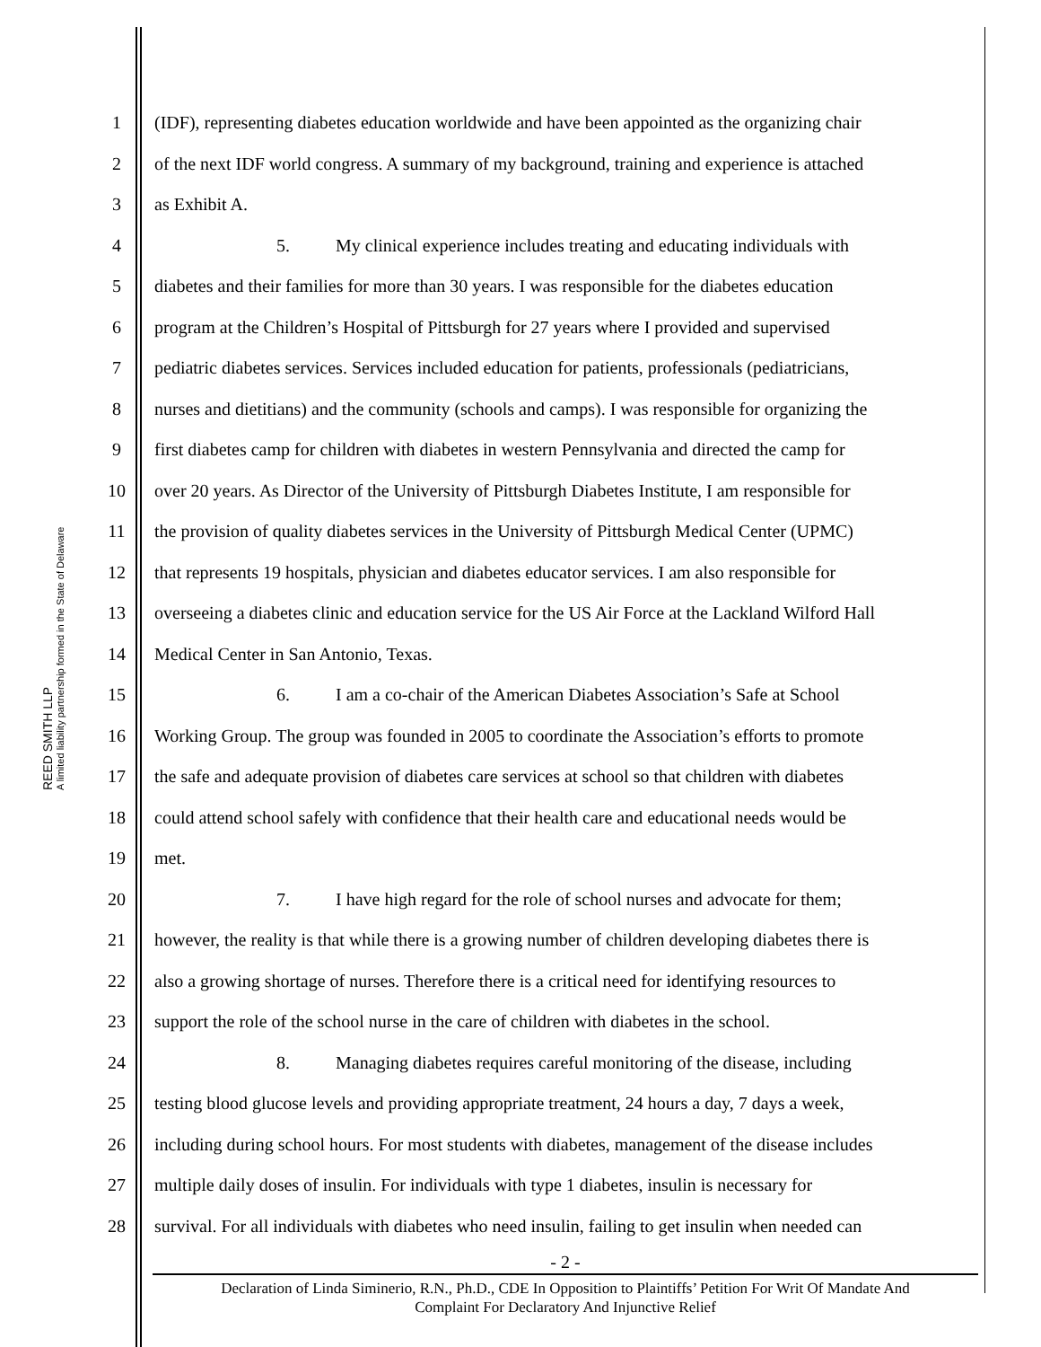REED SMITH LLP
A limited liability partnership formed in the State of Delaware
1 (IDF), representing diabetes education worldwide and have been appointed as the organizing chair
2 of the next IDF world congress. A summary of my background, training and experience is attached
3 as Exhibit A.
4 5. My clinical experience includes treating and educating individuals with
5 diabetes and their families for more than 30 years. I was responsible for the diabetes education
6 program at the Children’s Hospital of Pittsburgh for 27 years where I provided and supervised
7 pediatric diabetes services. Services included education for patients, professionals (pediatricians,
8 nurses and dietitians) and the community (schools and camps). I was responsible for organizing the
9 first diabetes camp for children with diabetes in western Pennsylvania and directed the camp for
10 over 20 years. As Director of the University of Pittsburgh Diabetes Institute, I am responsible for
11 the provision of quality diabetes services in the University of Pittsburgh Medical Center (UPMC)
12 that represents 19 hospitals, physician and diabetes educator services. I am also responsible for
13 overseeing a diabetes clinic and education service for the US Air Force at the Lackland Wilford Hall
14 Medical Center in San Antonio, Texas.
15 6. I am a co-chair of the American Diabetes Association’s Safe at School
16 Working Group. The group was founded in 2005 to coordinate the Association’s efforts to promote
17 the safe and adequate provision of diabetes care services at school so that children with diabetes
18 could attend school safely with confidence that their health care and educational needs would be
19 met.
20 7. I have high regard for the role of school nurses and advocate for them;
21 however, the reality is that while there is a growing number of children developing diabetes there is
22 also a growing shortage of nurses. Therefore there is a critical need for identifying resources to
23 support the role of the school nurse in the care of children with diabetes in the school.
24 8. Managing diabetes requires careful monitoring of the disease, including
25 testing blood glucose levels and providing appropriate treatment, 24 hours a day, 7 days a week,
26 including during school hours. For most students with diabetes, management of the disease includes
27 multiple daily doses of insulin. For individuals with type 1 diabetes, insulin is necessary for
28 survival. For all individuals with diabetes who need insulin, failing to get insulin when needed can
- 2 -
Declaration of Linda Siminerio, R.N., Ph.D., CDE In Opposition to Plaintiffs’ Petition For Writ Of Mandate And
Complaint For Declaratory And Injunctive Relief